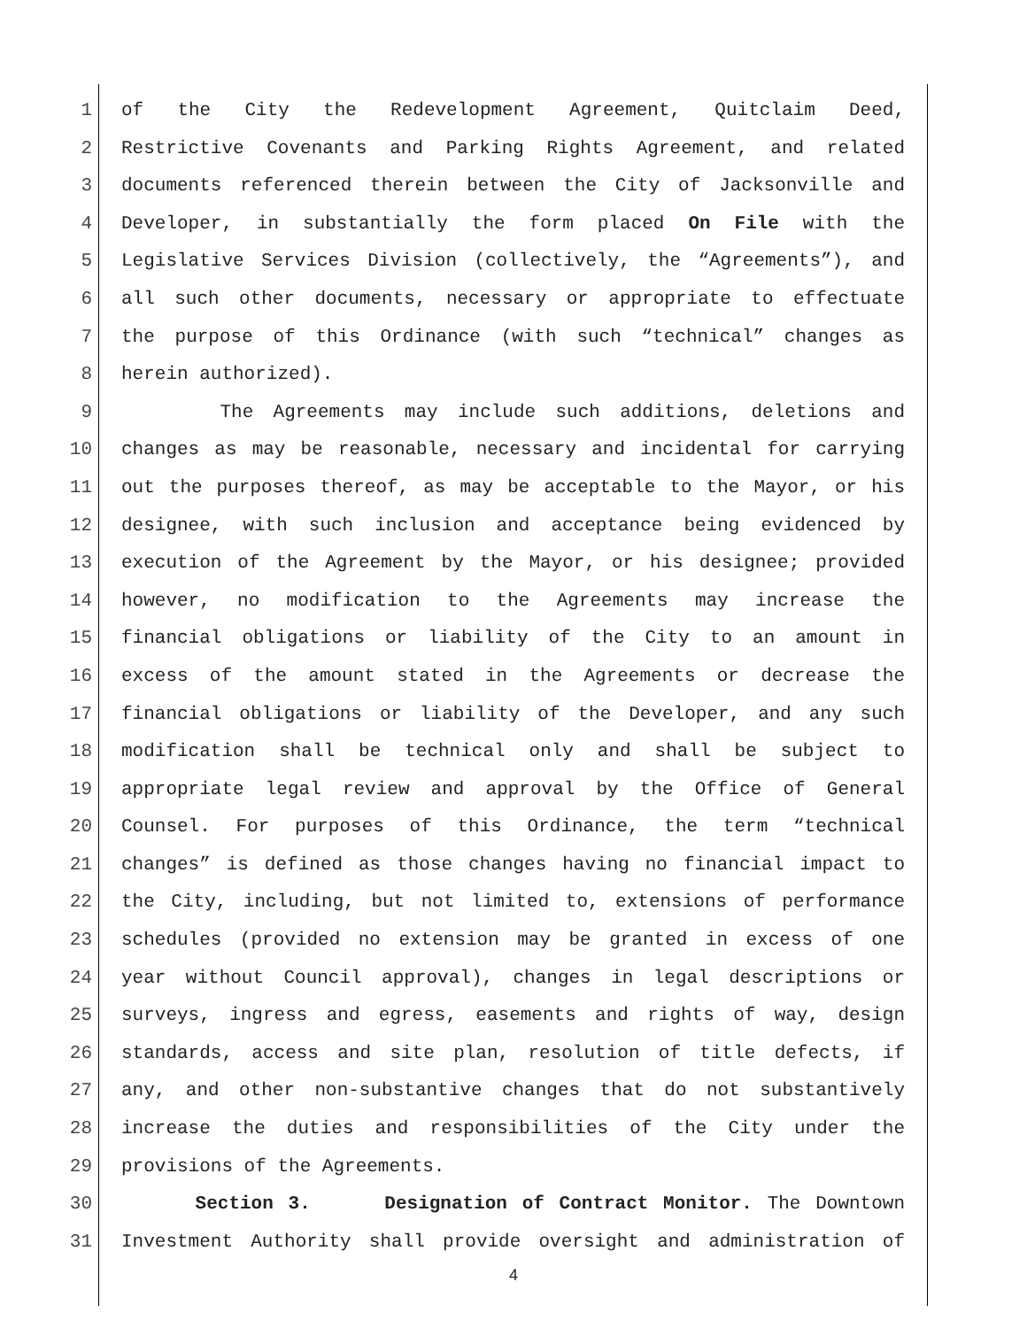1 of the City the Redevelopment Agreement, Quitclaim Deed,
2 Restrictive Covenants and Parking Rights Agreement, and related
3 documents referenced therein between the City of Jacksonville and
4 Developer, in substantially the form placed On File with the
5 Legislative Services Division (collectively, the “Agreements”), and
6 all such other documents, necessary or appropriate to effectuate
7 the purpose of this Ordinance (with such “technical” changes as
8 herein authorized).
9 The Agreements may include such additions, deletions and
10 changes as may be reasonable, necessary and incidental for carrying
11 out the purposes thereof, as may be acceptable to the Mayor, or his
12 designee, with such inclusion and acceptance being evidenced by
13 execution of the Agreement by the Mayor, or his designee; provided
14 however, no modification to the Agreements may increase the
15 financial obligations or liability of the City to an amount in
16 excess of the amount stated in the Agreements or decrease the
17 financial obligations or liability of the Developer, and any such
18 modification shall be technical only and shall be subject to
19 appropriate legal review and approval by the Office of General
20 Counsel. For purposes of this Ordinance, the term “technical
21 changes” is defined as those changes having no financial impact to
22 the City, including, but not limited to, extensions of performance
23 schedules (provided no extension may be granted in excess of one
24 year without Council approval), changes in legal descriptions or
25 surveys, ingress and egress, easements and rights of way, design
26 standards, access and site plan, resolution of title defects, if
27 any, and other non-substantive changes that do not substantively
28 increase the duties and responsibilities of the City under the
29 provisions of the Agreements.
30 Section 3. Designation of Contract Monitor. The Downtown
31 Investment Authority shall provide oversight and administration of
4